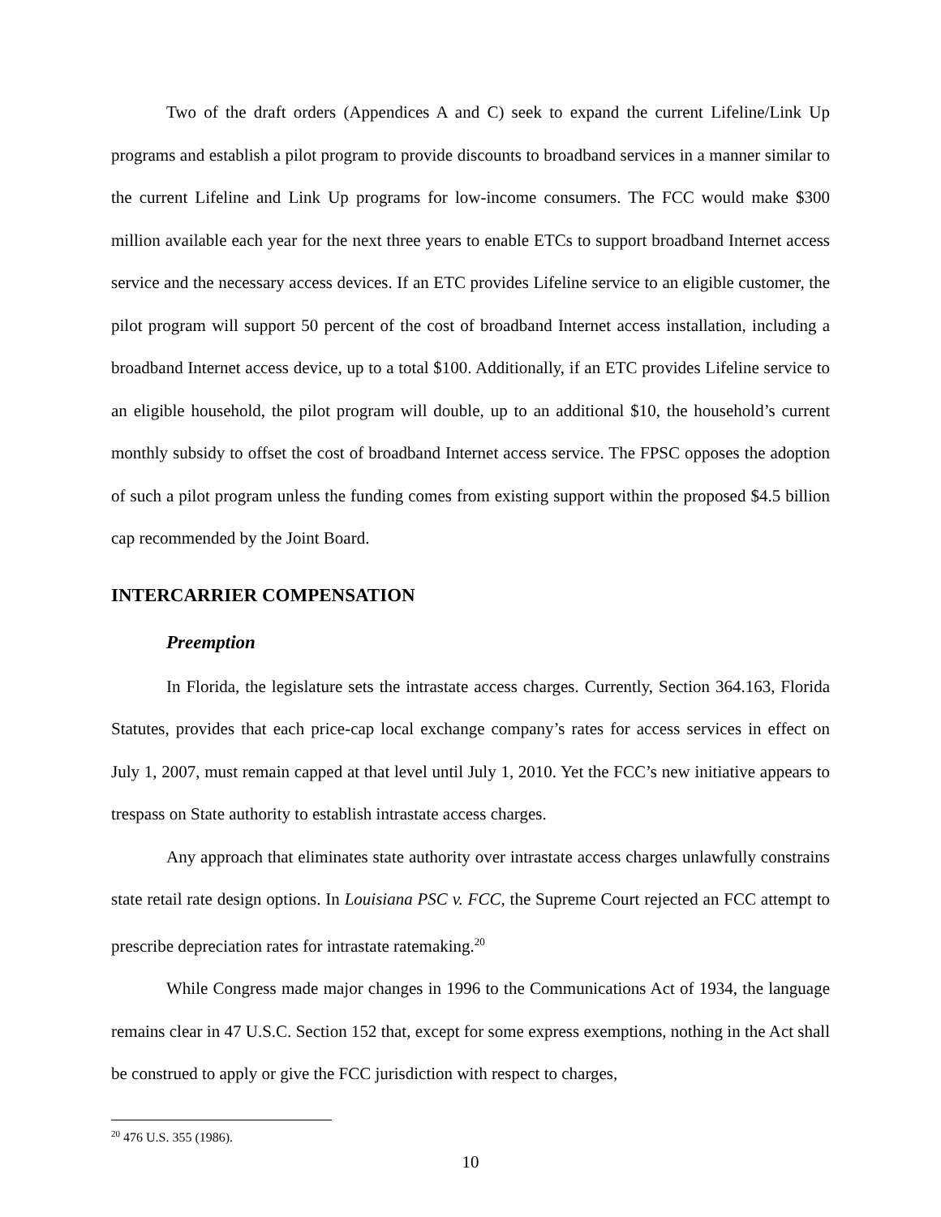Two of the draft orders (Appendices A and C) seek to expand the current Lifeline/Link Up programs and establish a pilot program to provide discounts to broadband services in a manner similar to the current Lifeline and Link Up programs for low-income consumers. The FCC would make $300 million available each year for the next three years to enable ETCs to support broadband Internet access service and the necessary access devices. If an ETC provides Lifeline service to an eligible customer, the pilot program will support 50 percent of the cost of broadband Internet access installation, including a broadband Internet access device, up to a total $100. Additionally, if an ETC provides Lifeline service to an eligible household, the pilot program will double, up to an additional $10, the household’s current monthly subsidy to offset the cost of broadband Internet access service. The FPSC opposes the adoption of such a pilot program unless the funding comes from existing support within the proposed $4.5 billion cap recommended by the Joint Board.
INTERCARRIER COMPENSATION
Preemption
In Florida, the legislature sets the intrastate access charges. Currently, Section 364.163, Florida Statutes, provides that each price-cap local exchange company’s rates for access services in effect on July 1, 2007, must remain capped at that level until July 1, 2010. Yet the FCC’s new initiative appears to trespass on State authority to establish intrastate access charges.
Any approach that eliminates state authority over intrastate access charges unlawfully constrains state retail rate design options. In Louisiana PSC v. FCC, the Supreme Court rejected an FCC attempt to prescribe depreciation rates for intrastate ratemaking.<sup>20</sup>
While Congress made major changes in 1996 to the Communications Act of 1934, the language remains clear in 47 U.S.C. Section 152 that, except for some express exemptions, nothing in the Act shall be construed to apply or give the FCC jurisdiction with respect to charges,
<sup>20</sup> 476 U.S. 355 (1986).
10